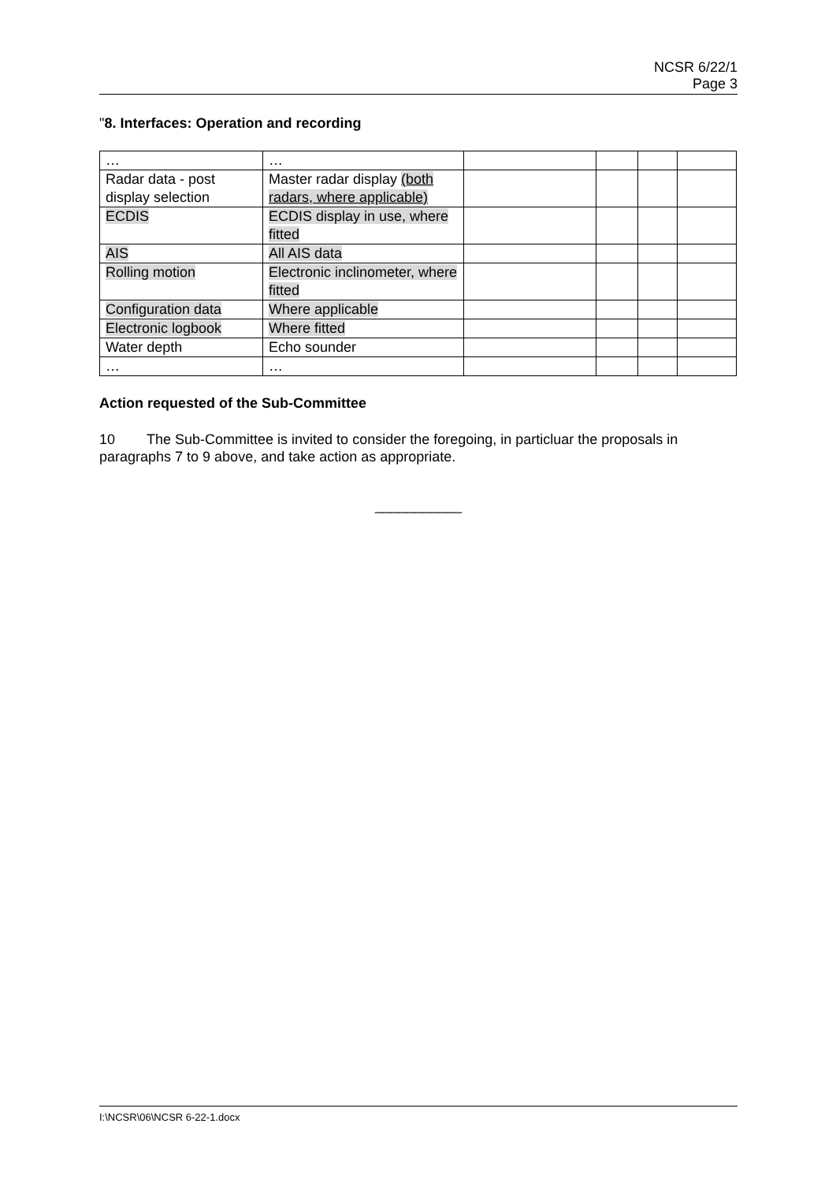NCSR 6/22/1
Page 3
"8. Interfaces: Operation and recording
| … | … | | | | |
| Radar data - post display selection | Master radar display (both radars, where applicable) | | | | |
| ECDIS | ECDIS display in use, where fitted | | | | |
| AIS | All AIS data | | | | |
| Rolling motion | Electronic inclinometer, where fitted | | | | |
| Configuration data | Where applicable | | | | |
| Electronic logbook | Where fitted | | | | |
| Water depth | Echo sounder | | | | |
| … | … | | | | |
Action requested of the Sub-Committee
10 The Sub-Committee is invited to consider the foregoing, in particluar the proposals in paragraphs 7 to 9 above, and take action as appropriate.
___________
I:\NCSR\06\NCSR 6-22-1.docx